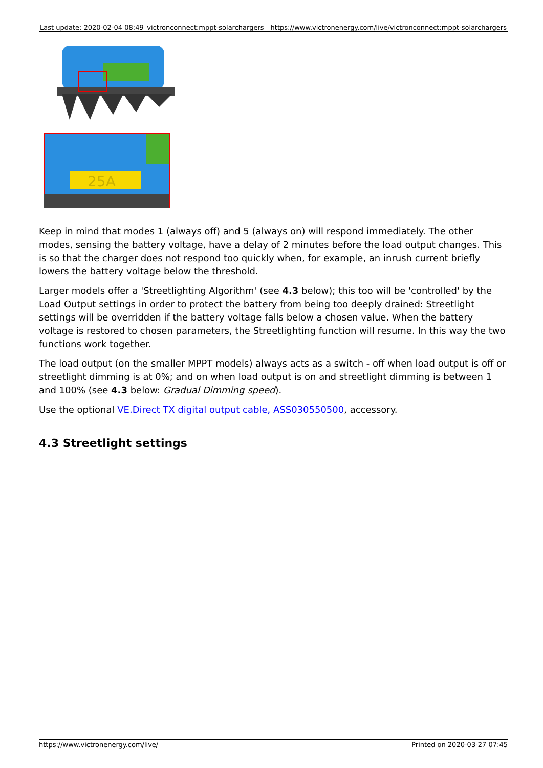| Last update: 2020-02-04 08:49 | victronconnect:mppt-solarchargers | https://www.victronenergy.com/live/victronconnect:mppt-solarchargers |
25A
Keep in mind that modes 1 (always off) and 5 (always on) will respond immediately. The other modes, sensing the battery voltage, have a delay of 2 minutes before the load output changes. This is so that the charger does not respond too quickly when, for example, an inrush current briefly lowers the battery voltage below the threshold.
Larger models offer a 'Streetlighting Algorithm' (see 4.3 below); this too will be 'controlled' by the Load Output settings in order to protect the battery from being too deeply drained: Streetlight settings will be overridden if the battery voltage falls below a chosen value. When the battery voltage is restored to chosen parameters, the Streetlighting function will resume. In this way the two functions work together.
The load output (on the smaller MPPT models) always acts as a switch - off when load output is off or streetlight dimming is at 0%; and on when load output is on and streetlight dimming is between 1 and 100% (see 4.3 below: Gradual Dimming speed).
Use the optional VE.Direct TX digital output cable, ASS030550500, accessory.
4.3 Streetlight settings
https://www.victronenergy.com/live/ Printed on 2020-03-27 07:45